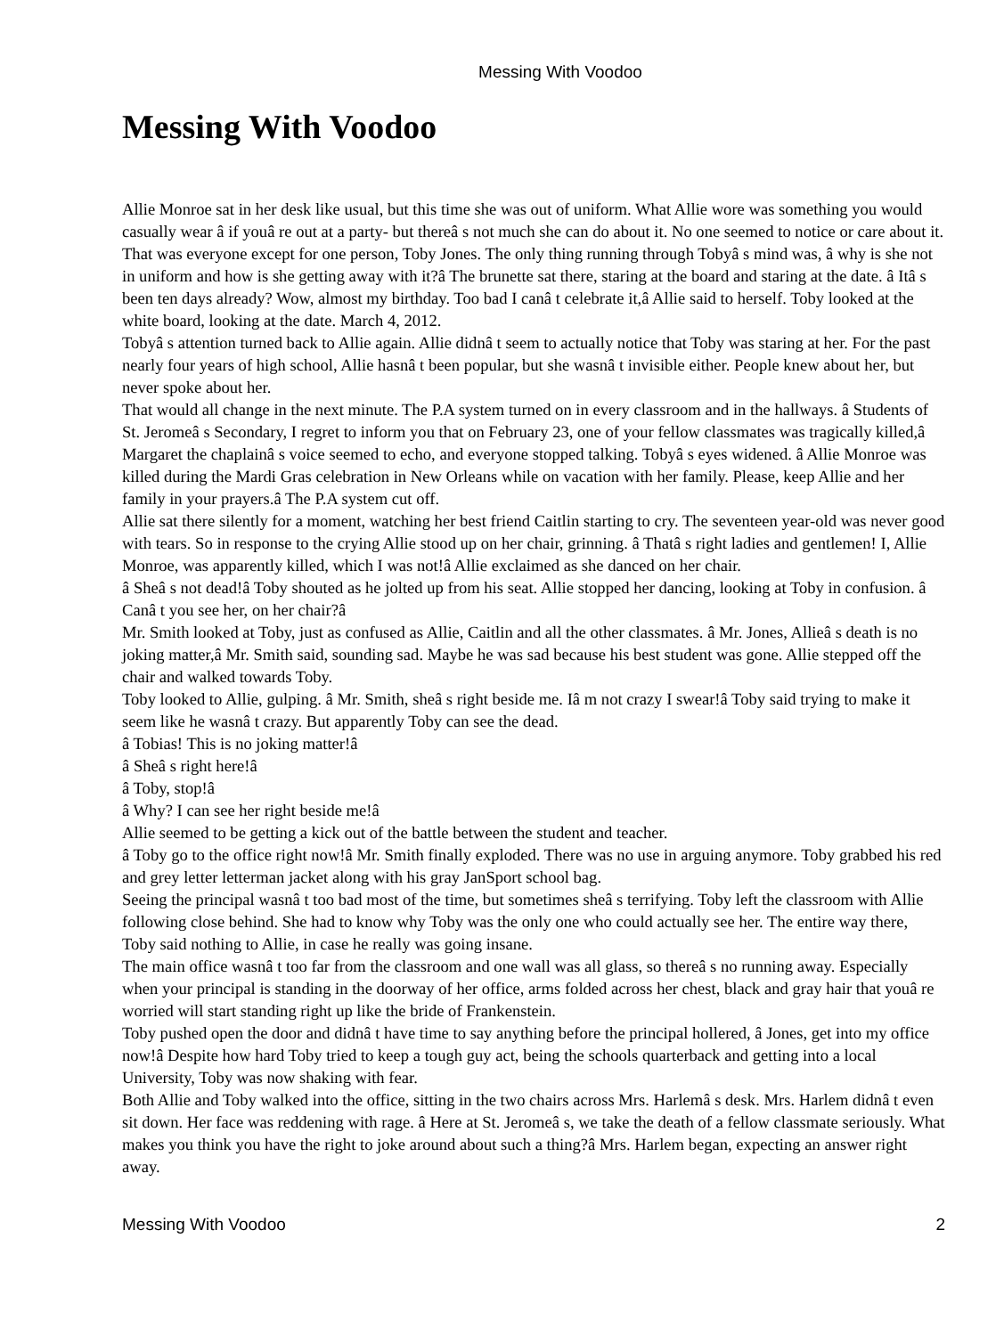Messing With Voodoo
Messing With Voodoo
Allie Monroe sat in her desk like usual, but this time she was out of uniform. What Allie wore was something you would casually wear â if youâ re out at a party- but thereâ s not much she can do about it. No one seemed to notice or care about it. That was everyone except for one person, Toby Jones. The only thing running through Tobyâ s mind was, â why is she not in uniform and how is she getting away with it?â The brunette sat there, staring at the board and staring at the date. â Itâ s been ten days already? Wow, almost my birthday. Too bad I canâ t celebrate it,â Allie said to herself. Toby looked at the white board, looking at the date. March 4, 2012.
Tobyâ s attention turned back to Allie again. Allie didnâ t seem to actually notice that Toby was staring at her. For the past nearly four years of high school, Allie hasnâ t been popular, but she wasnâ t invisible either. People knew about her, but never spoke about her.
That would all change in the next minute. The P.A system turned on in every classroom and in the hallways. â Students of St. Jeromeâ s Secondary, I regret to inform you that on February 23, one of your fellow classmates was tragically killed,â Margaret the chaplainâ s voice seemed to echo, and everyone stopped talking. Tobyâ s eyes widened. â Allie Monroe was killed during the Mardi Gras celebration in New Orleans while on vacation with her family. Please, keep Allie and her family in your prayers.â The P.A system cut off.
Allie sat there silently for a moment, watching her best friend Caitlin starting to cry. The seventeen year-old was never good with tears. So in response to the crying Allie stood up on her chair, grinning. â Thatâ s right ladies and gentlemen! I, Allie Monroe, was apparently killed, which I was not!â Allie exclaimed as she danced on her chair.
â Sheâ s not dead!â Toby shouted as he jolted up from his seat. Allie stopped her dancing, looking at Toby in confusion. â Canâ t you see her, on her chair?â
Mr. Smith looked at Toby, just as confused as Allie, Caitlin and all the other classmates. â Mr. Jones, Allieâ s death is no joking matter,â Mr. Smith said, sounding sad. Maybe he was sad because his best student was gone. Allie stepped off the chair and walked towards Toby.
Toby looked to Allie, gulping. â Mr. Smith, sheâ s right beside me. Iâ m not crazy I swear!â Toby said trying to make it seem like he wasnâ t crazy. But apparently Toby can see the dead.
â Tobias! This is no joking matter!â
â Sheâ s right here!â
â Toby, stop!â
â Why? I can see her right beside me!â
Allie seemed to be getting a kick out of the battle between the student and teacher.
â Toby go to the office right now!â Mr. Smith finally exploded. There was no use in arguing anymore. Toby grabbed his red and grey letter letterman jacket along with his gray JanSport school bag.
Seeing the principal wasnâ t too bad most of the time, but sometimes sheâ s terrifying. Toby left the classroom with Allie following close behind. She had to know why Toby was the only one who could actually see her. The entire way there, Toby said nothing to Allie, in case he really was going insane.
The main office wasnâ t too far from the classroom and one wall was all glass, so thereâ s no running away. Especially when your principal is standing in the doorway of her office, arms folded across her chest, black and gray hair that youâ re worried will start standing right up like the bride of Frankenstein.
Toby pushed open the door and didnâ t have time to say anything before the principal hollered, â Jones, get into my office now!â Despite how hard Toby tried to keep a tough guy act, being the schools quarterback and getting into a local University, Toby was now shaking with fear.
Both Allie and Toby walked into the office, sitting in the two chairs across Mrs. Harlemâ s desk. Mrs. Harlem didnâ t even sit down. Her face was reddening with rage. â Here at St. Jeromeâ s, we take the death of a fellow classmate seriously. What makes you think you have the right to joke around about such a thing?â Mrs. Harlem began, expecting an answer right away.
Messing With Voodoo 2